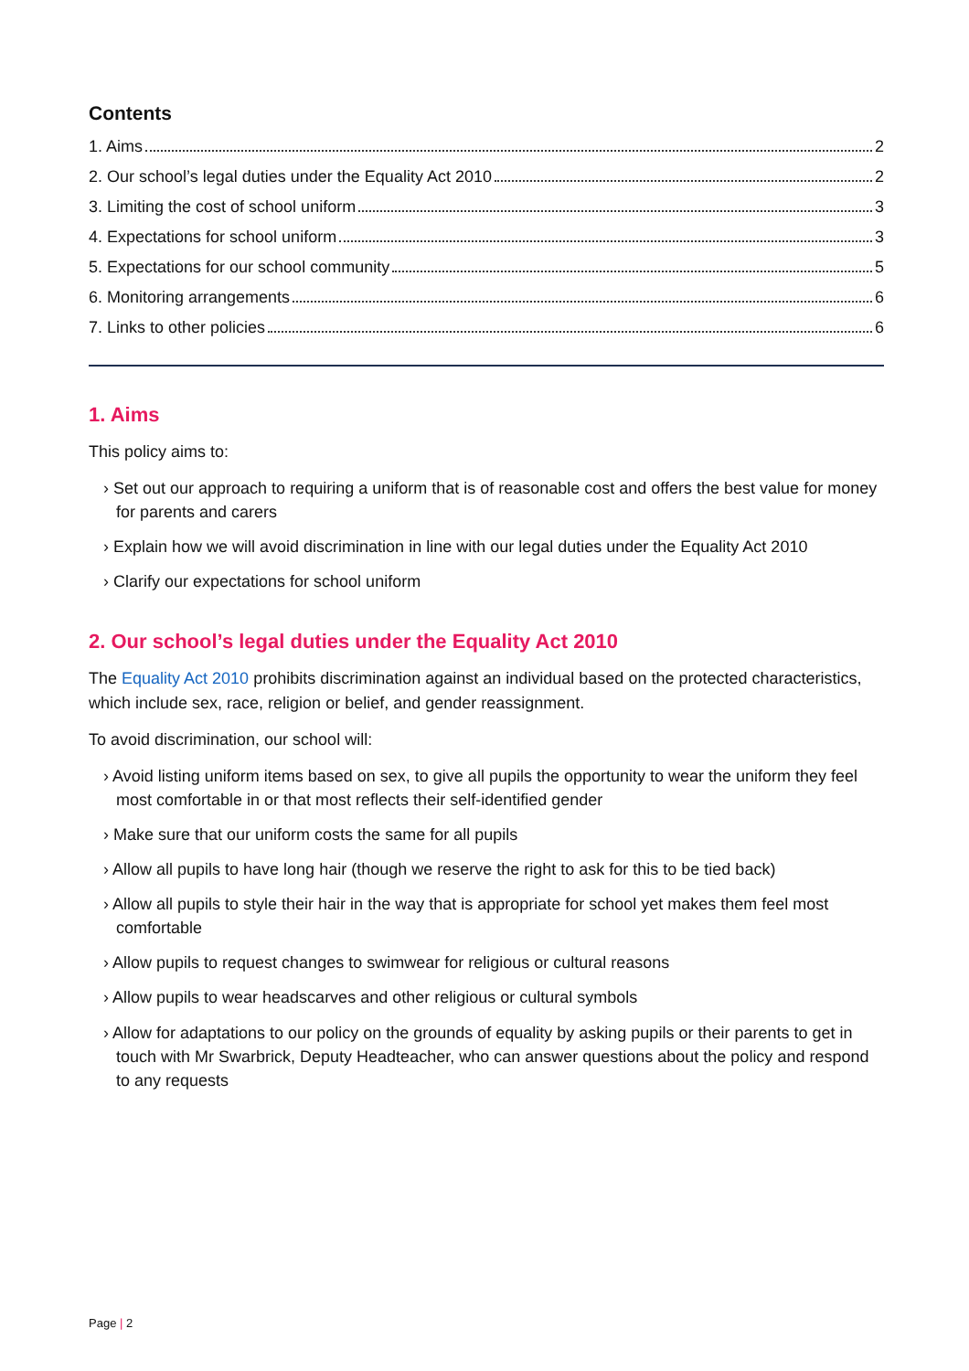Contents
1. Aims 2
2. Our school’s legal duties under the Equality Act 2010 2
3. Limiting the cost of school uniform 3
4. Expectations for school uniform 3
5. Expectations for our school community 5
6. Monitoring arrangements 6
7. Links to other policies 6
1. Aims
This policy aims to:
› Set out our approach to requiring a uniform that is of reasonable cost and offers the best value for money for parents and carers
› Explain how we will avoid discrimination in line with our legal duties under the Equality Act 2010
› Clarify our expectations for school uniform
2. Our school’s legal duties under the Equality Act 2010
The Equality Act 2010 prohibits discrimination against an individual based on the protected characteristics, which include sex, race, religion or belief, and gender reassignment.
To avoid discrimination, our school will:
› Avoid listing uniform items based on sex, to give all pupils the opportunity to wear the uniform they feel most comfortable in or that most reflects their self-identified gender
› Make sure that our uniform costs the same for all pupils
› Allow all pupils to have long hair (though we reserve the right to ask for this to be tied back)
› Allow all pupils to style their hair in the way that is appropriate for school yet makes them feel most comfortable
› Allow pupils to request changes to swimwear for religious or cultural reasons
› Allow pupils to wear headscarves and other religious or cultural symbols
› Allow for adaptations to our policy on the grounds of equality by asking pupils or their parents to get in touch with Mr Swarbrick, Deputy Headteacher, who can answer questions about the policy and respond to any requests
Page | 2